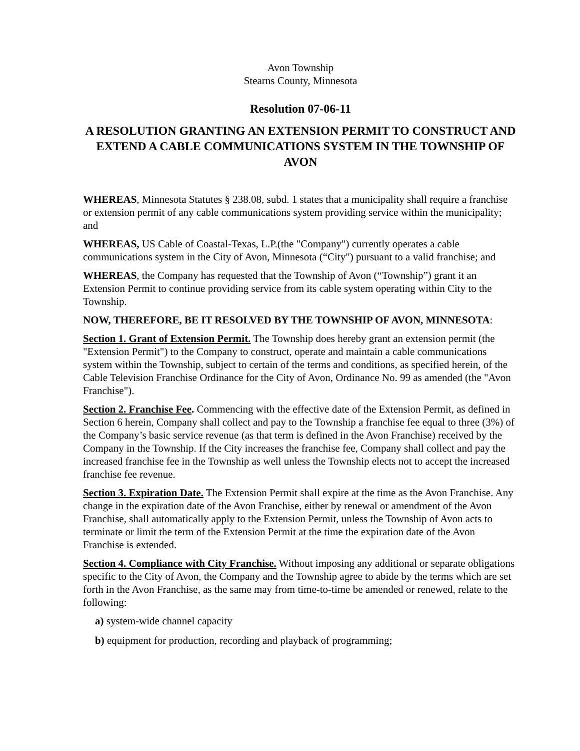Avon Township
Stearns County, Minnesota
Resolution 07-06-11
A RESOLUTION GRANTING AN EXTENSION PERMIT TO CONSTRUCT AND EXTEND A CABLE COMMUNICATIONS SYSTEM IN THE TOWNSHIP OF AVON
WHEREAS, Minnesota Statutes § 238.08, subd. 1 states that a municipality shall require a franchise or extension permit of any cable communications system providing service within the municipality; and
WHEREAS, US Cable of Coastal-Texas, L.P.(the "Company") currently operates a cable communications system in the City of Avon, Minnesota (“City") pursuant to a valid franchise; and
WHEREAS, the Company has requested that the Township of Avon (“Township”) grant it an Extension Permit to continue providing service from its cable system operating within City to the Township.
NOW, THEREFORE, BE IT RESOLVED BY THE TOWNSHIP OF AVON, MINNESOTA:
Section 1. Grant of Extension Permit. The Township does hereby grant an extension permit (the "Extension Permit") to the Company to construct, operate and maintain a cable communications system within the Township, subject to certain of the terms and conditions, as specified herein, of the Cable Television Franchise Ordinance for the City of Avon, Ordinance No. 99 as amended (the "Avon Franchise").
Section 2. Franchise Fee. Commencing with the effective date of the Extension Permit, as defined in Section 6 herein, Company shall collect and pay to the Township a franchise fee equal to three (3%) of the Company’s basic service revenue (as that term is defined in the Avon Franchise) received by the Company in the Township. If the City increases the franchise fee, Company shall collect and pay the increased franchise fee in the Township as well unless the Township elects not to accept the increased franchise fee revenue.
Section 3. Expiration Date. The Extension Permit shall expire at the time as the Avon Franchise. Any change in the expiration date of the Avon Franchise, either by renewal or amendment of the Avon Franchise, shall automatically apply to the Extension Permit, unless the Township of Avon acts to terminate or limit the term of the Extension Permit at the time the expiration date of the Avon Franchise is extended.
Section 4. Compliance with City Franchise. Without imposing any additional or separate obligations specific to the City of Avon, the Company and the Township agree to abide by the terms which are set forth in the Avon Franchise, as the same may from time-to-time be amended or renewed, relate to the following:
a) system-wide channel capacity
b) equipment for production, recording and playback of programming;